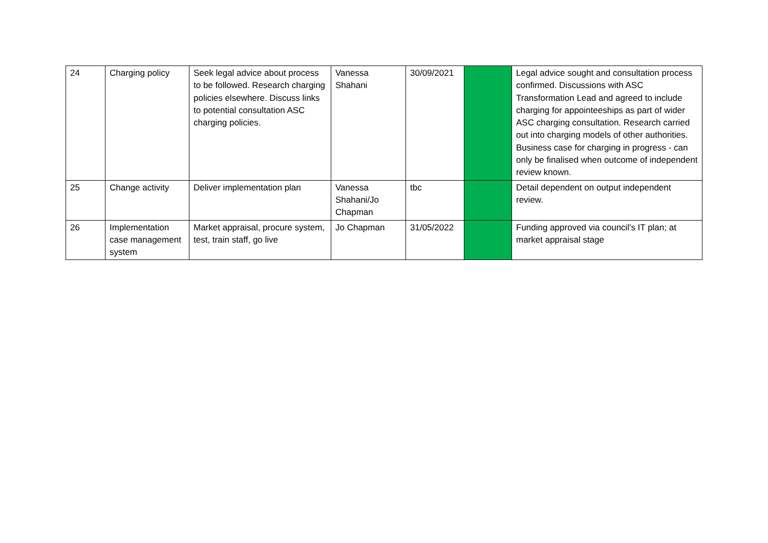| 24 | Charging policy | Seek legal advice about process to be followed. Research charging policies elsewhere. Discuss links to potential consultation ASC charging policies. | Vanessa Shahani | 30/09/2021 | | Legal advice sought and consultation process confirmed. Discussions with ASC Transformation Lead and agreed to include charging for appointeeships as part of wider ASC charging consultation. Research carried out into charging models of other authorities. Business case for charging in progress - can only be finalised when outcome of independent review known. |
| 25 | Change activity | Deliver implementation plan | Vanessa Shahani/Jo Chapman | tbc | | Detail dependent on output independent review. |
| 26 | Implementation case management system | Market appraisal, procure system, test, train staff, go live | Jo Chapman | 31/05/2022 | | Funding approved via council's IT plan; at market appraisal stage |